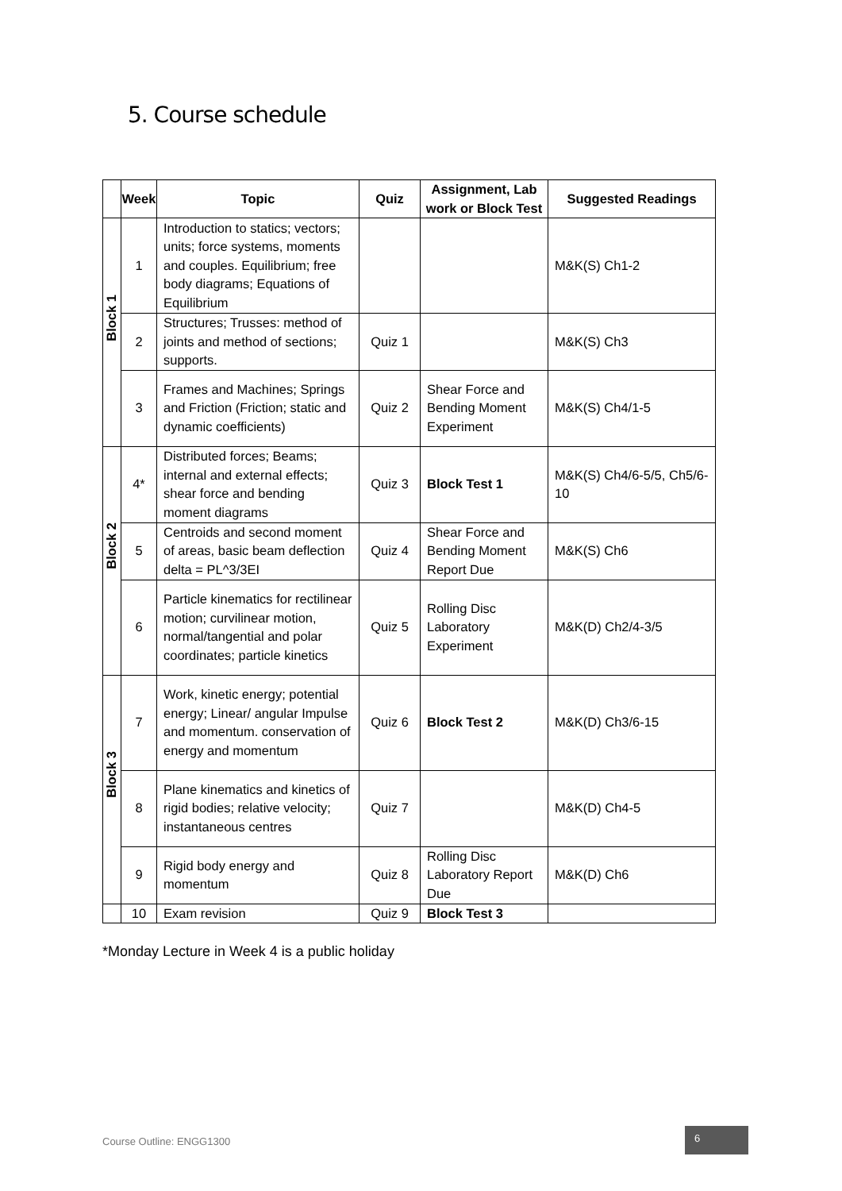5. Course schedule
| | Week | Topic | Quiz | Assignment, Lab work or Block Test | Suggested Readings |
| --- | --- | --- | --- | --- | --- |
| Block 1 | 1 | Introduction to statics; vectors; units; force systems, moments and couples. Equilibrium; free body diagrams; Equations of Equilibrium | | | M&K(S) Ch1-2 |
| | 2 | Structures; Trusses: method of joints and method of sections; supports. | Quiz 1 | | M&K(S) Ch3 |
| | 3 | Frames and Machines; Springs and Friction (Friction; static and dynamic coefficients) | Quiz 2 | Shear Force and Bending Moment Experiment | M&K(S) Ch4/1-5 |
| Block 2 | 4* | Distributed forces; Beams; internal and external effects; shear force and bending moment diagrams | Quiz 3 | Block Test 1 | M&K(S) Ch4/6-5/5, Ch5/6-10 |
| | 5 | Centroids and second moment of areas, basic beam deflection delta = PL^3/3EI | Quiz 4 | Shear Force and Bending Moment Report Due | M&K(S) Ch6 |
| | 6 | Particle kinematics for rectilinear motion; curvilinear motion, normal/tangential and polar coordinates; particle kinetics | Quiz 5 | Rolling Disc Laboratory Experiment | M&K(D) Ch2/4-3/5 |
| Block 3 | 7 | Work, kinetic energy; potential energy; Linear/ angular Impulse and momentum. conservation of energy and momentum | Quiz 6 | Block Test 2 | M&K(D) Ch3/6-15 |
| | 8 | Plane kinematics and kinetics of rigid bodies; relative velocity; instantaneous centres | Quiz 7 | | M&K(D) Ch4-5 |
| | 9 | Rigid body energy and momentum | Quiz 8 | Rolling Disc Laboratory Report Due | M&K(D) Ch6 |
| | 10 | Exam revision | Quiz 9 | Block Test 3 | |
*Monday Lecture in Week 4 is a public holiday
Course Outline: ENGG1300
6